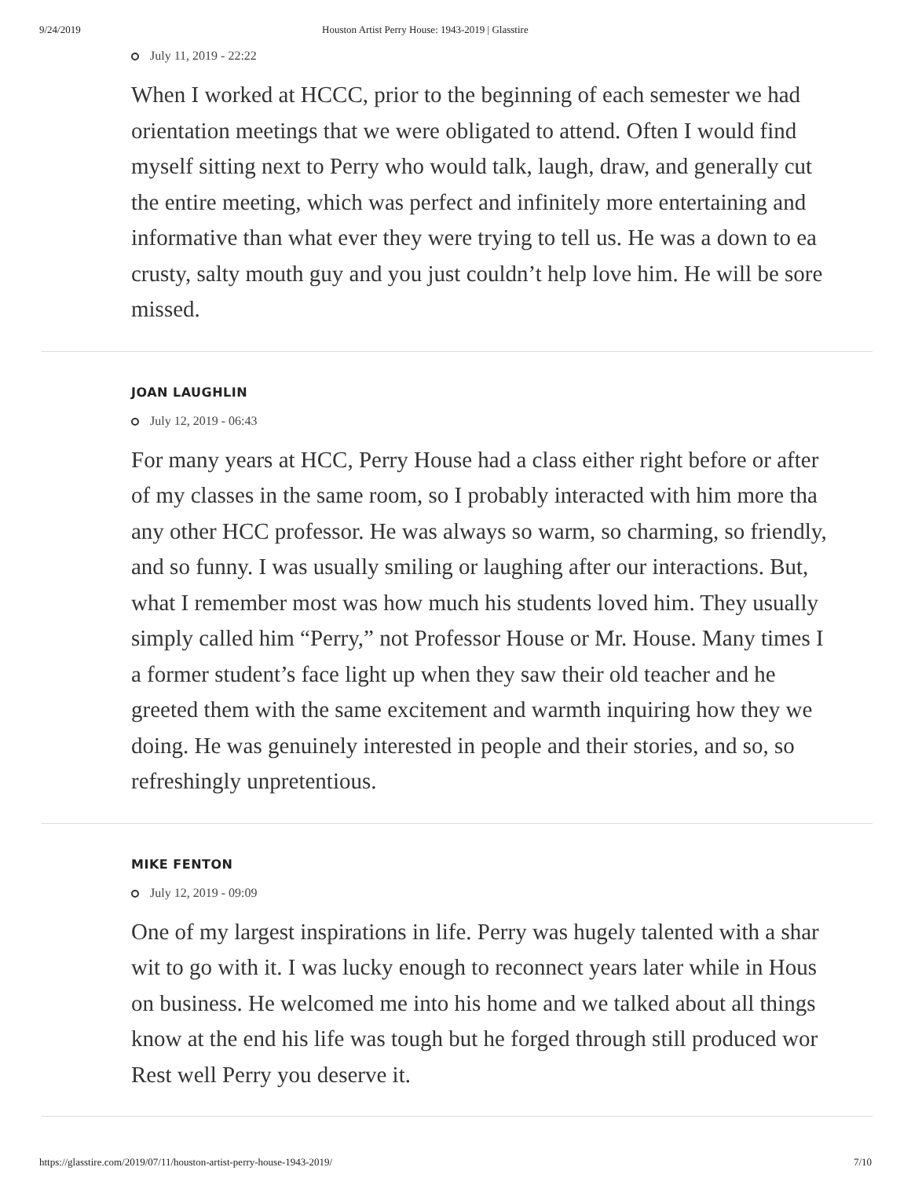9/24/2019 Houston Artist Perry House: 1943-2019 | Glasstire
July 11, 2019 - 22:22
When I worked at HCCC, prior to the beginning of each semester we had
orientation meetings that we were obligated to attend. Often I would find
myself sitting next to Perry who would talk, laugh, draw, and generally cut
the entire meeting, which was perfect and infinitely more entertaining and
informative than what ever they were trying to tell us. He was a down to ea
crusty, salty mouth guy and you just couldn’t help love him. He will be sore
missed.
JOAN LAUGHLIN
July 12, 2019 - 06:43
For many years at HCC, Perry House had a class either right before or after
of my classes in the same room, so I probably interacted with him more tha
any other HCC professor. He was always so warm, so charming, so friendly,
and so funny. I was usually smiling or laughing after our interactions. But,
what I remember most was how much his students loved him. They usually
simply called him “Perry,” not Professor House or Mr. House. Many times I
a former student’s face light up when they saw their old teacher and he
greeted them with the same excitement and warmth inquiring how they we
doing. He was genuinely interested in people and their stories, and so, so
refreshingly unpretentious.
MIKE FENTON
July 12, 2019 - 09:09
One of my largest inspirations in life. Perry was hugely talented with a shar
wit to go with it. I was lucky enough to reconnect years later while in Hous
on business. He welcomed me into his home and we talked about all things
know at the end his life was tough but he forged through still produced wor
Rest well Perry you deserve it.
https://glasstire.com/2019/07/11/houston-artist-perry-house-1943-2019/ 7/10